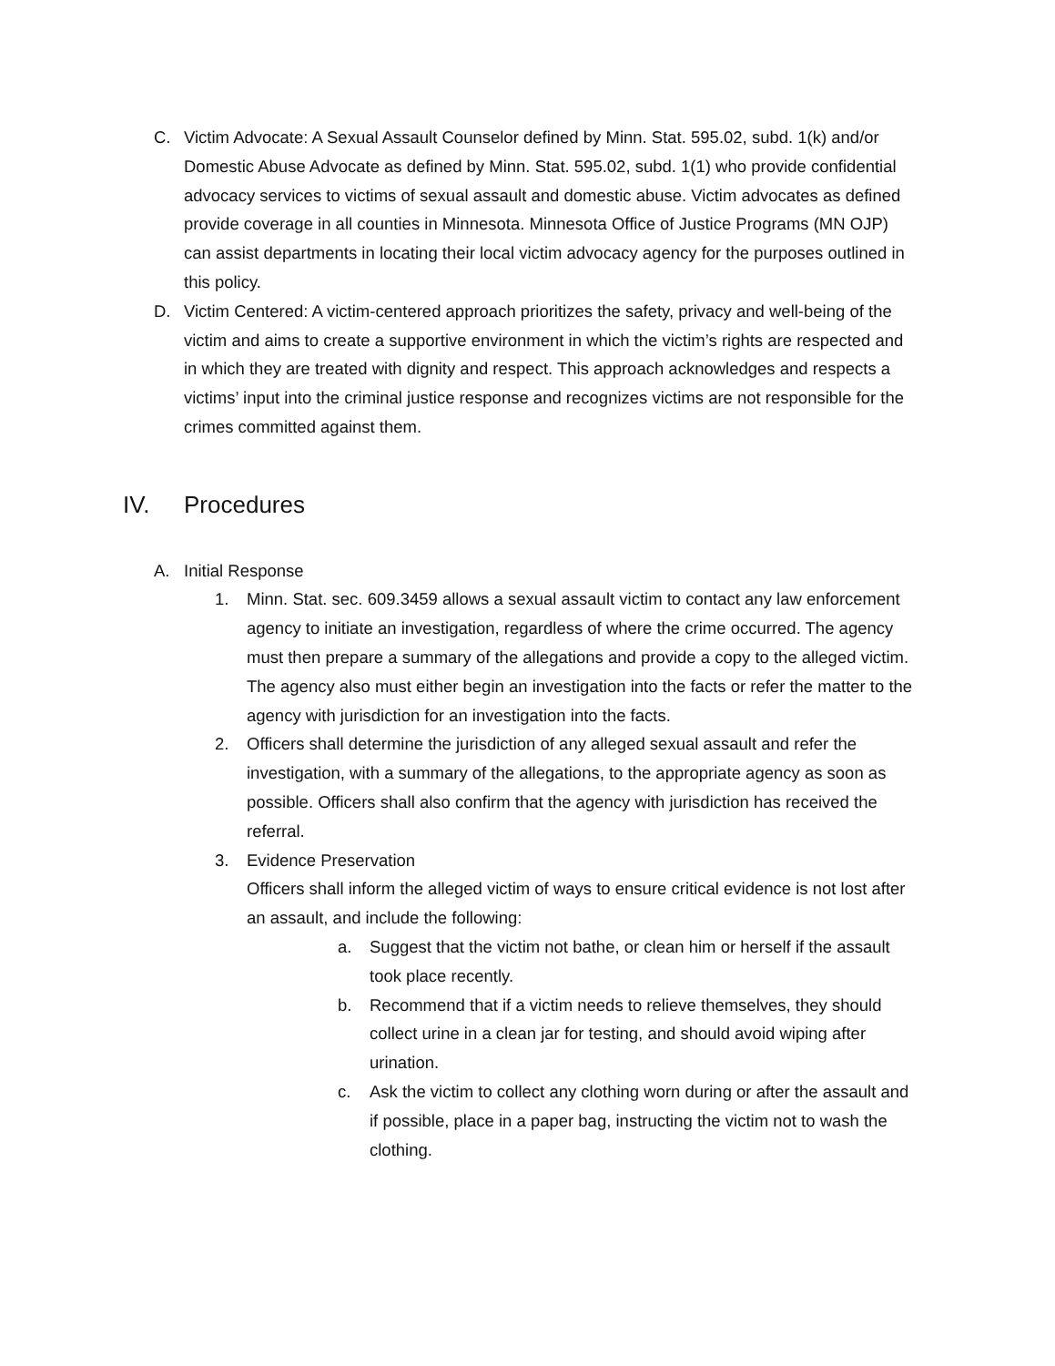C. Victim Advocate: A Sexual Assault Counselor defined by Minn. Stat. 595.02, subd. 1(k) and/or Domestic Abuse Advocate as defined by Minn. Stat. 595.02, subd. 1(1) who provide confidential advocacy services to victims of sexual assault and domestic abuse. Victim advocates as defined provide coverage in all counties in Minnesota. Minnesota Office of Justice Programs (MN OJP) can assist departments in locating their local victim advocacy agency for the purposes outlined in this policy.
D. Victim Centered: A victim-centered approach prioritizes the safety, privacy and well-being of the victim and aims to create a supportive environment in which the victim’s rights are respected and in which they are treated with dignity and respect. This approach acknowledges and respects a victims’ input into the criminal justice response and recognizes victims are not responsible for the crimes committed against them.
IV. Procedures
A. Initial Response
1. Minn. Stat. sec. 609.3459 allows a sexual assault victim to contact any law enforcement agency to initiate an investigation, regardless of where the crime occurred. The agency must then prepare a summary of the allegations and provide a copy to the alleged victim. The agency also must either begin an investigation into the facts or refer the matter to the agency with jurisdiction for an investigation into the facts.
2. Officers shall determine the jurisdiction of any alleged sexual assault and refer the investigation, with a summary of the allegations, to the appropriate agency as soon as possible. Officers shall also confirm that the agency with jurisdiction has received the referral.
3. Evidence Preservation
Officers shall inform the alleged victim of ways to ensure critical evidence is not lost after an assault, and include the following:
a. Suggest that the victim not bathe, or clean him or herself if the assault took place recently.
b. Recommend that if a victim needs to relieve themselves, they should collect urine in a clean jar for testing, and should avoid wiping after urination.
c. Ask the victim to collect any clothing worn during or after the assault and if possible, place in a paper bag, instructing the victim not to wash the clothing.